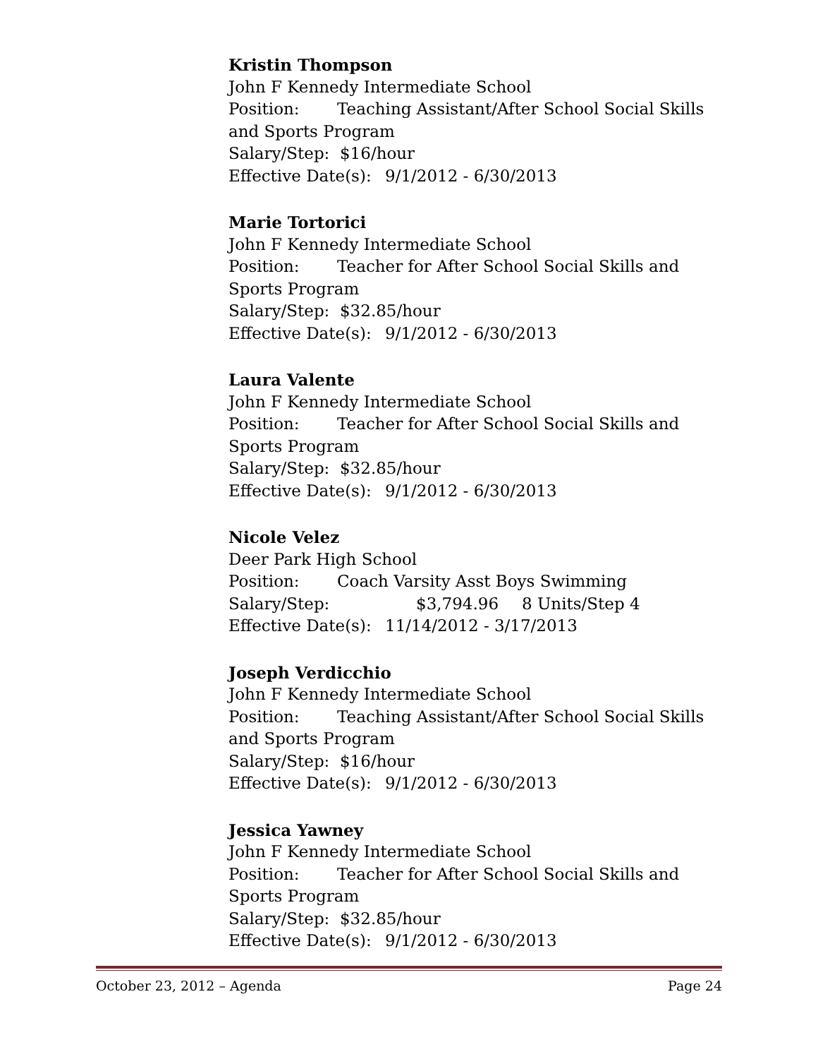Kristin Thompson
John F Kennedy Intermediate School
Position: Teaching Assistant/After School Social Skills and Sports Program
Salary/Step: $16/hour
Effective Date(s): 9/1/2012 - 6/30/2013
Marie Tortorici
John F Kennedy Intermediate School
Position: Teacher for After School Social Skills and Sports Program
Salary/Step: $32.85/hour
Effective Date(s): 9/1/2012 - 6/30/2013
Laura Valente
John F Kennedy Intermediate School
Position: Teacher for After School Social Skills and Sports Program
Salary/Step: $32.85/hour
Effective Date(s): 9/1/2012 - 6/30/2013
Nicole Velez
Deer Park High School
Position: Coach Varsity Asst Boys Swimming
Salary/Step: $3,794.96 8 Units/Step 4
Effective Date(s): 11/14/2012 - 3/17/2013
Joseph Verdicchio
John F Kennedy Intermediate School
Position: Teaching Assistant/After School Social Skills and Sports Program
Salary/Step: $16/hour
Effective Date(s): 9/1/2012 - 6/30/2013
Jessica Yawney
John F Kennedy Intermediate School
Position: Teacher for After School Social Skills and Sports Program
Salary/Step: $32.85/hour
Effective Date(s): 9/1/2012 - 6/30/2013
October 23, 2012 – Agenda Page 24